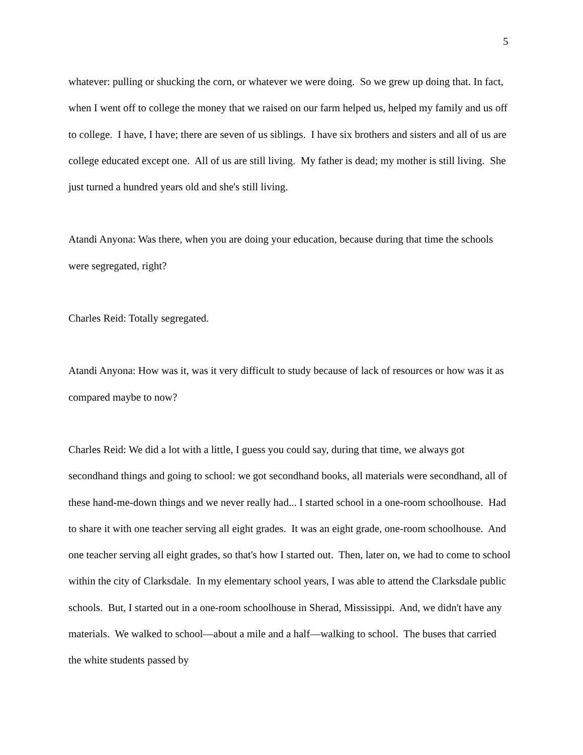5
whatever: pulling or shucking the corn, or whatever we were doing. So we grew up doing that. In fact, when I went off to college the money that we raised on our farm helped us, helped my family and us off to college. I have, I have; there are seven of us siblings. I have six brothers and sisters and all of us are college educated except one. All of us are still living. My father is dead; my mother is still living. She just turned a hundred years old and she's still living.
Atandi Anyona: Was there, when you are doing your education, because during that time the schools were segregated, right?
Charles Reid: Totally segregated.
Atandi Anyona: How was it, was it very difficult to study because of lack of resources or how was it as compared maybe to now?
Charles Reid: We did a lot with a little, I guess you could say, during that time, we always got secondhand things and going to school: we got secondhand books, all materials were secondhand, all of these hand-me-down things and we never really had... I started school in a one-room schoolhouse. Had to share it with one teacher serving all eight grades. It was an eight grade, one-room schoolhouse. And one teacher serving all eight grades, so that's how I started out. Then, later on, we had to come to school within the city of Clarksdale. In my elementary school years, I was able to attend the Clarksdale public schools. But, I started out in a one-room schoolhouse in Sherad, Mississippi. And, we didn't have any materials. We walked to school—about a mile and a half—walking to school. The buses that carried the white students passed by